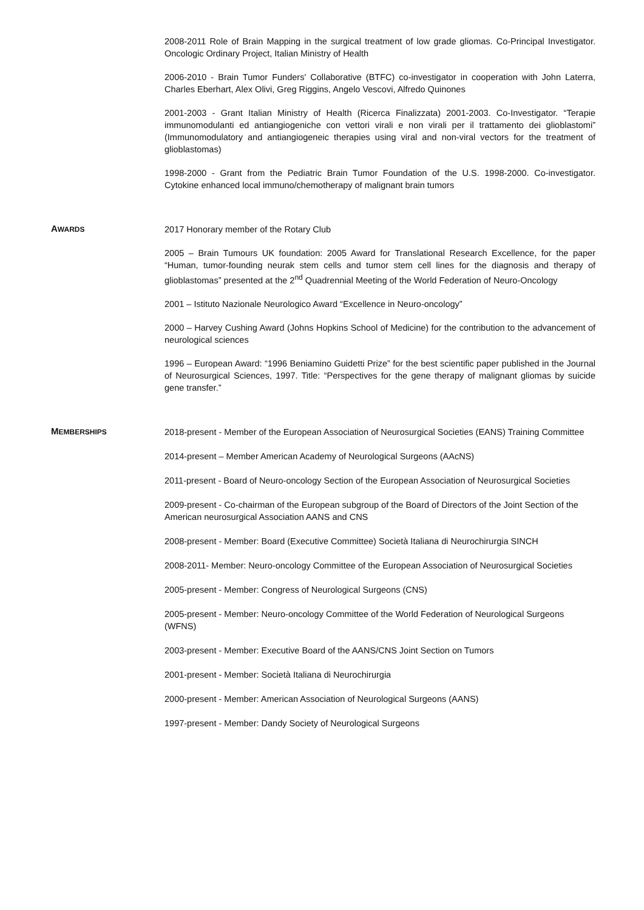2008-2011 Role of Brain Mapping in the surgical treatment of low grade gliomas. Co-Principal Investigator. Oncologic Ordinary Project, Italian Ministry of Health
2006-2010 - Brain Tumor Funders' Collaborative (BTFC) co-investigator in cooperation with John Laterra, Charles Eberhart, Alex Olivi, Greg Riggins, Angelo Vescovi, Alfredo Quinones
2001-2003 - Grant Italian Ministry of Health (Ricerca Finalizzata) 2001-2003. Co-Investigator. “Terapie immunomodulanti ed antiangiogeniche con vettori virali e non virali per il trattamento dei glioblastomi” (Immunomodulatory and antiangiogeneic therapies using viral and non-viral vectors for the treatment of glioblastomas)
1998-2000 - Grant from the Pediatric Brain Tumor Foundation of the U.S. 1998-2000. Co-investigator. Cytokine enhanced local immuno/chemotherapy of malignant brain tumors
AWARDS
2017 Honorary member of the Rotary Club
2005 – Brain Tumours UK foundation: 2005 Award for Translational Research Excellence, for the paper “Human, tumor-founding neurak stem cells and tumor stem cell lines for the diagnosis and therapy of glioblastomas” presented at the 2<sup>nd</sup> Quadrennial Meeting of the World Federation of Neuro-Oncology
2001 – Istituto Nazionale Neurologico Award “Excellence in Neuro-oncology”
2000 – Harvey Cushing Award (Johns Hopkins School of Medicine) for the contribution to the advancement of neurological sciences
1996 – European Award: “1996 Beniamino Guidetti Prize” for the best scientific paper published in the Journal of Neurosurgical Sciences, 1997. Title: “Perspectives for the gene therapy of malignant gliomas by suicide gene transfer.”
MEMBERSHIPS
2018-present - Member of the European Association of Neurosurgical Societies (EANS) Training Committee
2014-present – Member American Academy of Neurological Surgeons (AAcNS)
2011-present - Board of Neuro-oncology Section of the European Association of Neurosurgical Societies
2009-present - Co-chairman of the European subgroup of the Board of Directors of the Joint Section of the American neurosurgical Association AANS and CNS
2008-present - Member: Board (Executive Committee) Società Italiana di Neurochirurgia SINCH
2008-2011- Member: Neuro-oncology Committee of the European Association of Neurosurgical Societies
2005-present - Member: Congress of Neurological Surgeons (CNS)
2005-present - Member: Neuro-oncology Committee of the World Federation of Neurological Surgeons (WFNS)
2003-present - Member: Executive Board of the AANS/CNS Joint Section on Tumors
2001-present - Member: Società Italiana di Neurochirurgia
2000-present - Member: American Association of Neurological Surgeons (AANS)
1997-present - Member: Dandy Society of Neurological Surgeons